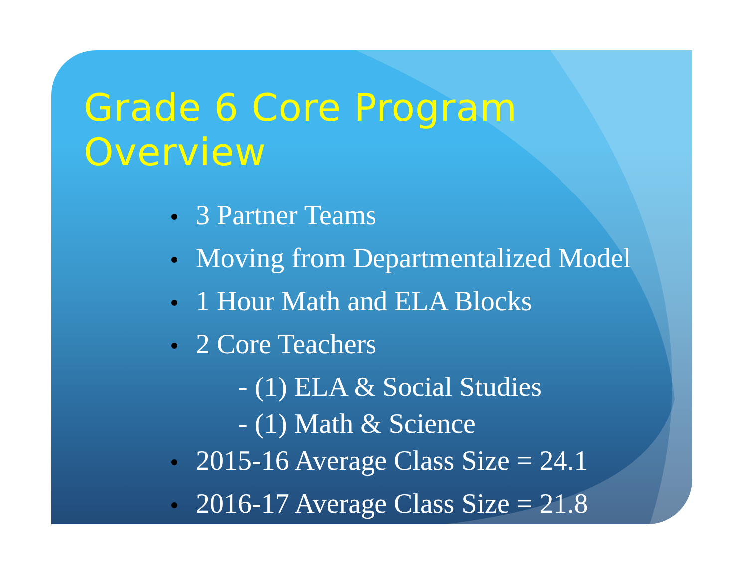Grade 6 Core Program Overview
3 Partner Teams
Moving from Departmentalized Model
1 Hour Math and ELA Blocks
2 Core Teachers
- (1) ELA & Social Studies
- (1) Math & Science
2015-16 Average Class Size = 24.1
2016-17 Average Class Size = 21.8